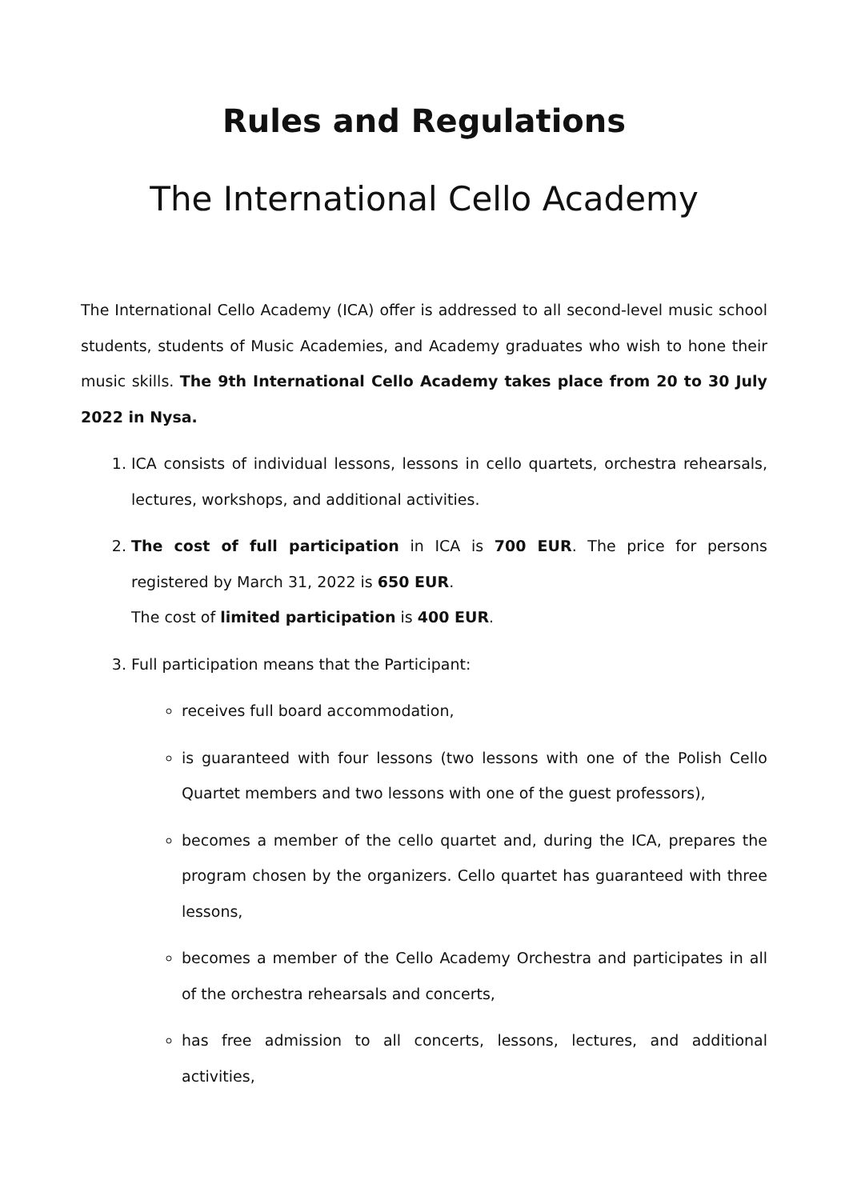Rules and Regulations
The International Cello Academy
The International Cello Academy (ICA) offer is addressed to all second-level music school students, students of Music Academies, and Academy graduates who wish to hone their music skills. The 9th International Cello Academy takes place from 20 to 30 July 2022 in Nysa.
1. ICA consists of individual lessons, lessons in cello quartets, orchestra rehearsals, lectures, workshops, and additional activities.
2. The cost of full participation in ICA is 700 EUR. The price for persons registered by March 31, 2022 is 650 EUR.
The cost of limited participation is 400 EUR.
3. Full participation means that the Participant:
receives full board accommodation,
is guaranteed with four lessons (two lessons with one of the Polish Cello Quartet members and two lessons with one of the guest professors),
becomes a member of the cello quartet and, during the ICA, prepares the program chosen by the organizers. Cello quartet has guaranteed with three lessons,
becomes a member of the Cello Academy Orchestra and participates in all of the orchestra rehearsals and concerts,
has free admission to all concerts, lessons, lectures, and additional activities,